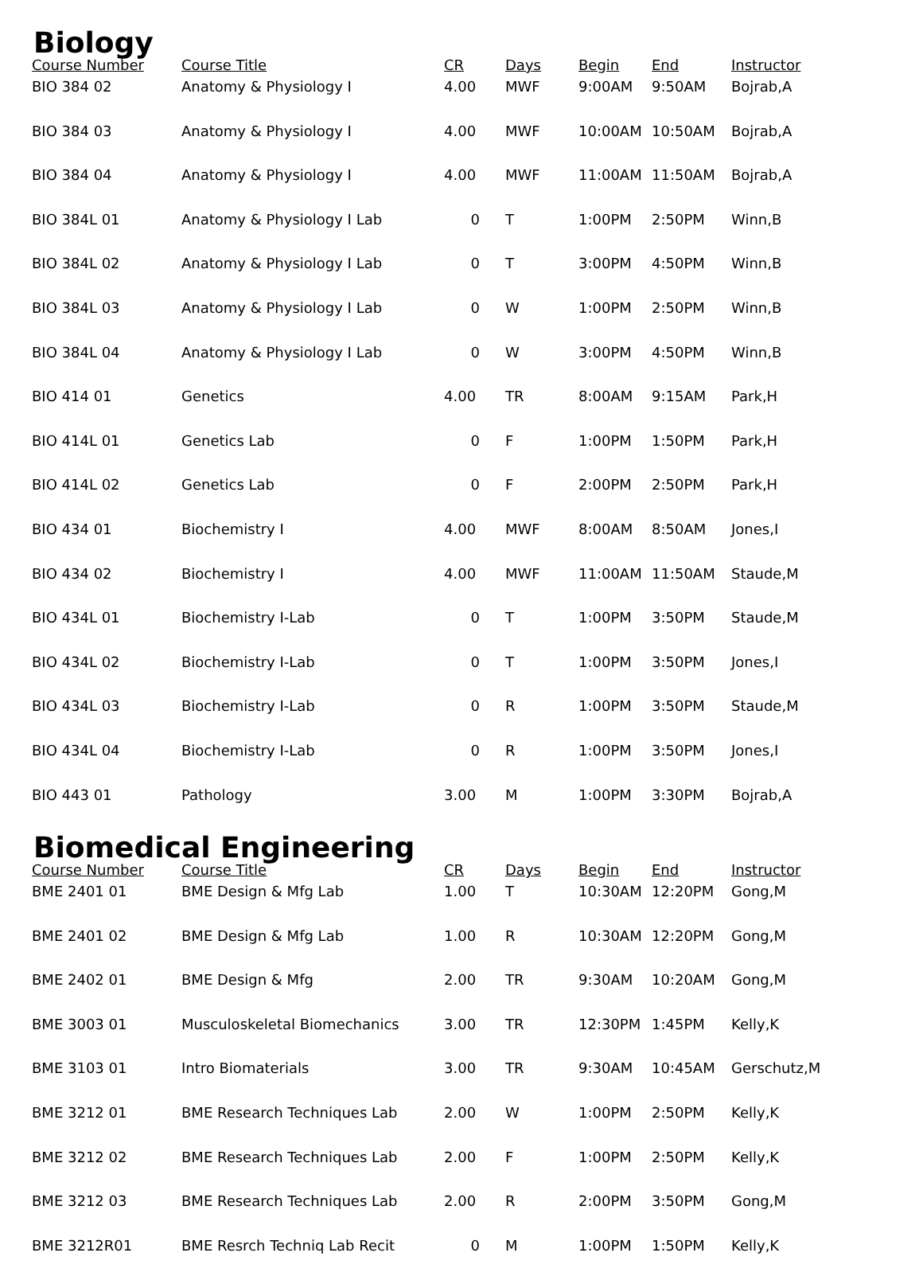Biology
| Course Number | Course Title | CR | Days | Begin | End | Instructor |
| --- | --- | --- | --- | --- | --- | --- |
| BIO 384 02 | Anatomy & Physiology I | 4.00 | MWF | 9:00AM | 9:50AM | Bojrab,A |
| BIO 384 03 | Anatomy & Physiology I | 4.00 | MWF | 10:00AM | 10:50AM | Bojrab,A |
| BIO 384 04 | Anatomy & Physiology I | 4.00 | MWF | 11:00AM | 11:50AM | Bojrab,A |
| BIO 384L 01 | Anatomy & Physiology I Lab | 0 | T | 1:00PM | 2:50PM | Winn,B |
| BIO 384L 02 | Anatomy & Physiology I Lab | 0 | T | 3:00PM | 4:50PM | Winn,B |
| BIO 384L 03 | Anatomy & Physiology I Lab | 0 | W | 1:00PM | 2:50PM | Winn,B |
| BIO 384L 04 | Anatomy & Physiology I Lab | 0 | W | 3:00PM | 4:50PM | Winn,B |
| BIO 414 01 | Genetics | 4.00 | TR | 8:00AM | 9:15AM | Park,H |
| BIO 414L 01 | Genetics Lab | 0 | F | 1:00PM | 1:50PM | Park,H |
| BIO 414L 02 | Genetics Lab | 0 | F | 2:00PM | 2:50PM | Park,H |
| BIO 434 01 | Biochemistry I | 4.00 | MWF | 8:00AM | 8:50AM | Jones,I |
| BIO 434 02 | Biochemistry I | 4.00 | MWF | 11:00AM | 11:50AM | Staude,M |
| BIO 434L 01 | Biochemistry I-Lab | 0 | T | 1:00PM | 3:50PM | Staude,M |
| BIO 434L 02 | Biochemistry I-Lab | 0 | T | 1:00PM | 3:50PM | Jones,I |
| BIO 434L 03 | Biochemistry I-Lab | 0 | R | 1:00PM | 3:50PM | Staude,M |
| BIO 434L 04 | Biochemistry I-Lab | 0 | R | 1:00PM | 3:50PM | Jones,I |
| BIO 443 01 | Pathology | 3.00 | M | 1:00PM | 3:30PM | Bojrab,A |
Biomedical Engineering
| Course Number | Course Title | CR | Days | Begin | End | Instructor |
| --- | --- | --- | --- | --- | --- | --- |
| BME 2401 01 | BME Design & Mfg Lab | 1.00 | T | 10:30AM | 12:20PM | Gong,M |
| BME 2401 02 | BME Design & Mfg Lab | 1.00 | R | 10:30AM | 12:20PM | Gong,M |
| BME 2402 01 | BME Design & Mfg | 2.00 | TR | 9:30AM | 10:20AM | Gong,M |
| BME 3003 01 | Musculoskeletal Biomechanics | 3.00 | TR | 12:30PM | 1:45PM | Kelly,K |
| BME 3103 01 | Intro Biomaterials | 3.00 | TR | 9:30AM | 10:45AM | Gerschutz,M |
| BME 3212 01 | BME Research Techniques Lab | 2.00 | W | 1:00PM | 2:50PM | Kelly,K |
| BME 3212 02 | BME Research Techniques Lab | 2.00 | F | 1:00PM | 2:50PM | Kelly,K |
| BME 3212 03 | BME Research Techniques Lab | 2.00 | R | 2:00PM | 3:50PM | Gong,M |
| BME 3212R01 | BME Resrch Techniq Lab Recit | 0 | M | 1:00PM | 1:50PM | Kelly,K |